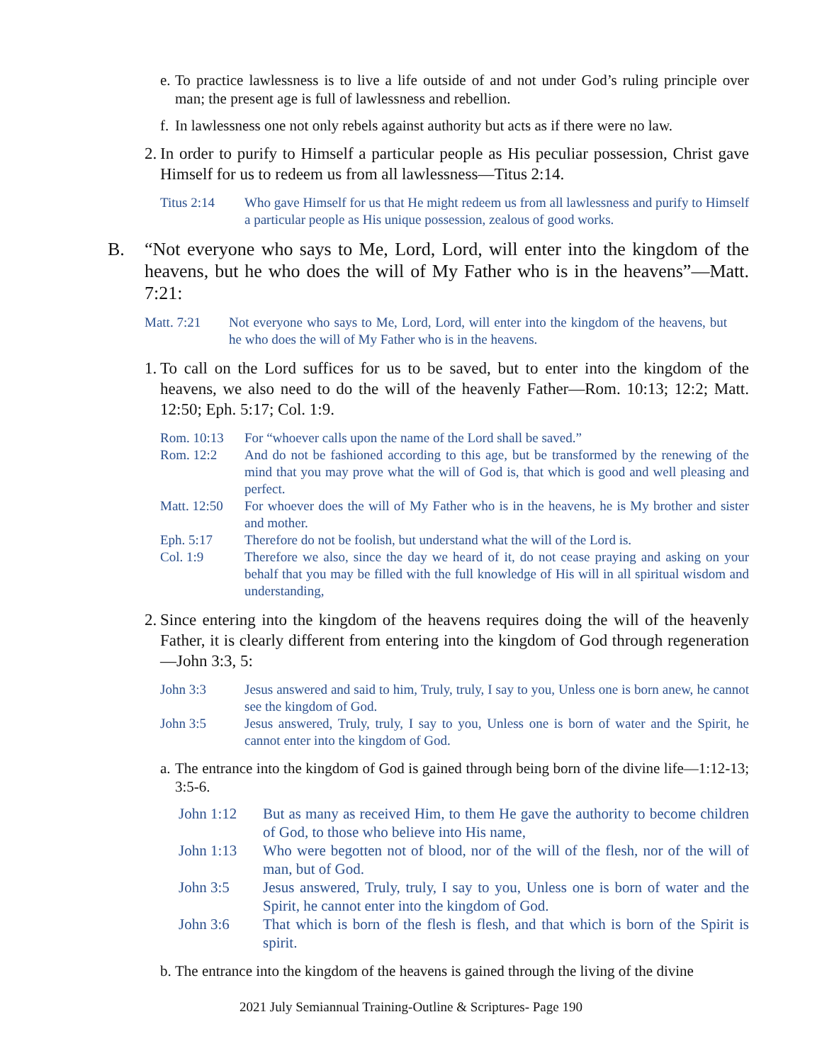e.
To practice lawlessness is to live a life outside of and not under God’s ruling principle over man; the present age is full of lawlessness and rebellion.
f.
In lawlessness one not only rebels against authority but acts as if there were no law.
2.
In order to purify to Himself a particular people as His peculiar possession, Christ gave Himself for us to redeem us from all lawlessness—Titus 2:14.
Titus 2:14 Who gave Himself for us that He might redeem us from all lawlessness and purify to Himself a particular people as His unique possession, zealous of good works.
B. “Not everyone who says to Me, Lord, Lord, will enter into the kingdom of the heavens, but he who does the will of My Father who is in the heavens”—Matt. 7:21:
Matt. 7:21 Not everyone who says to Me, Lord, Lord, will enter into the kingdom of the heavens, but he who does the will of My Father who is in the heavens.
1.
To call on the Lord suffices for us to be saved, but to enter into the kingdom of the heavens, we also need to do the will of the heavenly Father—Rom. 10:13; 12:2; Matt. 12:50; Eph. 5:17; Col. 1:9.
Rom. 10:13 For “whoever calls upon the name of the Lord shall be saved.”
Rom. 12:2 And do not be fashioned according to this age, but be transformed by the renewing of the mind that you may prove what the will of God is, that which is good and well pleasing and perfect.
Matt. 12:50
For whoever does the will of My Father who is in the heavens, he is My brother and sister and mother.
Eph. 5:17 Therefore do not be foolish, but understand what the will of the Lord is.
Col. 1:9 Therefore we also, since the day we heard of it, do not cease praying and asking on your behalf that you may be filled with the full knowledge of His will in all spiritual wisdom and understanding,
2.
Since entering into the kingdom of the heavens requires doing the will of the heavenly Father, it is clearly different from entering into the kingdom of God through regeneration—John 3:3, 5:
John 3:3 Jesus answered and said to him, Truly, truly, I say to you, Unless one is born anew, he cannot see the kingdom of God.
John 3:5 Jesus answered, Truly, truly, I say to you, Unless one is born of water and the Spirit, he cannot enter into the kingdom of God.
a.
The entrance into the kingdom of God is gained through being born of the divine life—1:12-13; 3:5-6.
John 1:12 But as many as received Him, to them He gave the authority to become children of God, to those who believe into His name,
John 1:13 Who were begotten not of blood, nor of the will of the flesh, nor of the will of man, but of God.
John 3:5 Jesus answered, Truly, truly, I say to you, Unless one is born of water and the Spirit, he cannot enter into the kingdom of God.
John 3:6 That which is born of the flesh is flesh, and that which is born of the Spirit is spirit.
b.
The entrance into the kingdom of the heavens is gained through the living of the divine
2021 July Semiannual Training-Outline & Scriptures- Page 190